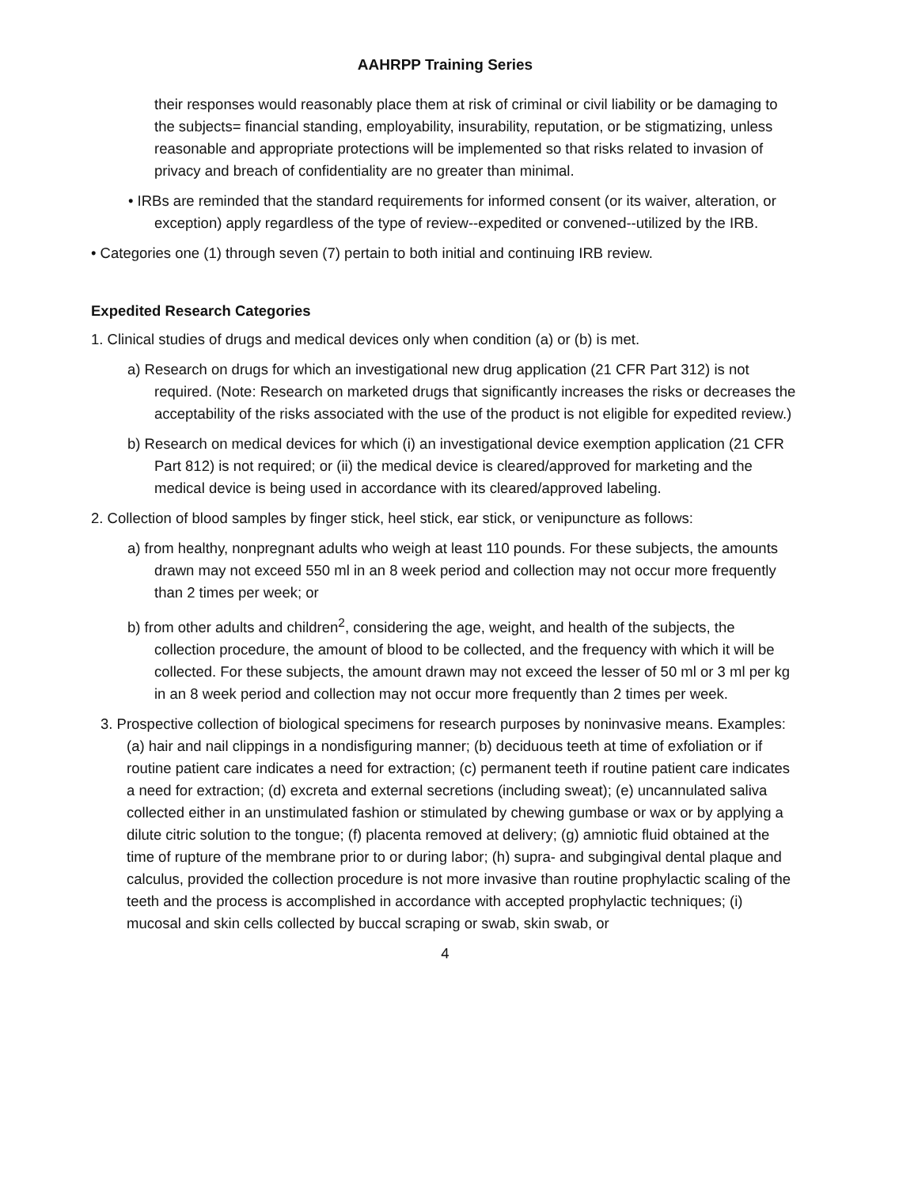AAHRPP Training Series
their responses would reasonably place them at risk of criminal or civil liability or be damaging to the subjects= financial standing, employability, insurability, reputation, or be stigmatizing, unless reasonable and appropriate protections will be implemented so that risks related to invasion of privacy and breach of confidentiality are no greater than minimal.
• IRBs are reminded that the standard requirements for informed consent (or its waiver, alteration, or exception) apply regardless of the type of review--expedited or convened--utilized by the IRB.
• Categories one (1) through seven (7) pertain to both initial and continuing IRB review.
Expedited Research Categories
1. Clinical studies of drugs and medical devices only when condition (a) or (b) is met.
a) Research on drugs for which an investigational new drug application (21 CFR Part 312) is not required. (Note: Research on marketed drugs that significantly increases the risks or decreases the acceptability of the risks associated with the use of the product is not eligible for expedited review.)
b) Research on medical devices for which (i) an investigational device exemption application (21 CFR Part 812) is not required; or (ii) the medical device is cleared/approved for marketing and the medical device is being used in accordance with its cleared/approved labeling.
2. Collection of blood samples by finger stick, heel stick, ear stick, or venipuncture as follows:
a) from healthy, nonpregnant adults who weigh at least 110 pounds. For these subjects, the amounts drawn may not exceed 550 ml in an 8 week period and collection may not occur more frequently than 2 times per week; or
b) from other adults and children<sup>2</sup>, considering the age, weight, and health of the subjects, the collection procedure, the amount of blood to be collected, and the frequency with which it will be collected. For these subjects, the amount drawn may not exceed the lesser of 50 ml or 3 ml per kg in an 8 week period and collection may not occur more frequently than 2 times per week.
3. Prospective collection of biological specimens for research purposes by noninvasive means. Examples: (a) hair and nail clippings in a nondisfiguring manner; (b) deciduous teeth at time of exfoliation or if routine patient care indicates a need for extraction; (c) permanent teeth if routine patient care indicates a need for extraction; (d) excreta and external secretions (including sweat); (e) uncannulated saliva collected either in an unstimulated fashion or stimulated by chewing gumbase or wax or by applying a dilute citric solution to the tongue; (f) placenta removed at delivery; (g) amniotic fluid obtained at the time of rupture of the membrane prior to or during labor; (h) supra- and subgingival dental plaque and calculus, provided the collection procedure is not more invasive than routine prophylactic scaling of the teeth and the process is accomplished in accordance with accepted prophylactic techniques; (i) mucosal and skin cells collected by buccal scraping or swab, skin swab, or
4